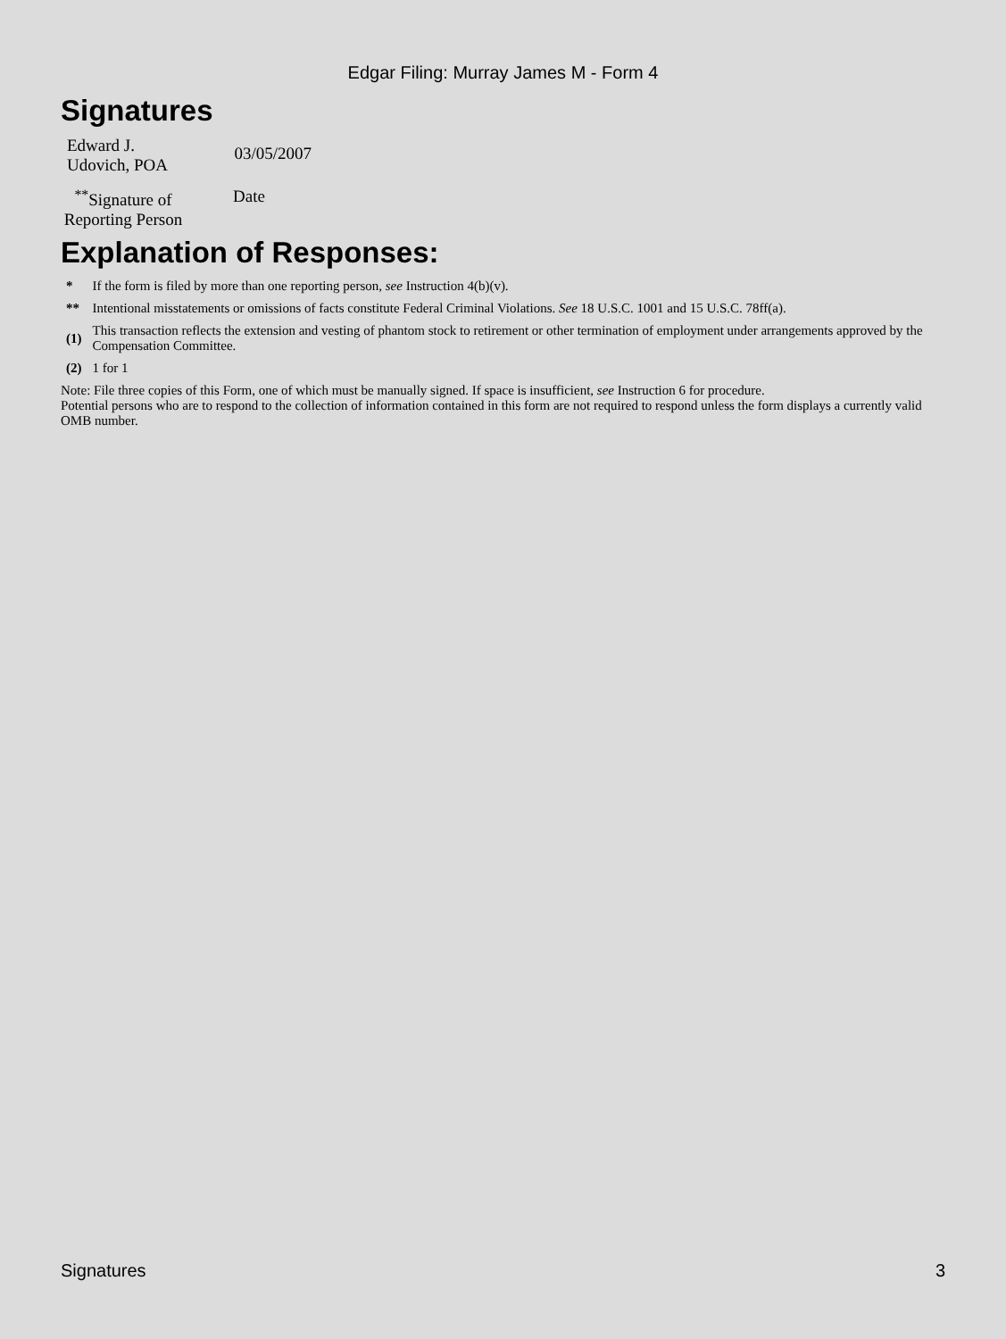Edgar Filing: Murray James M - Form 4
Signatures
| Edward J. Udovich, POA | 03/05/2007 |
| <sup>**</sup> Signature of Reporting Person | Date |
Explanation of Responses:
| * | If the form is filed by more than one reporting person, see Instruction 4(b)(v). |
| ** | Intentional misstatements or omissions of facts constitute Federal Criminal Violations. See 18 U.S.C. 1001 and 15 U.S.C. 78ff(a). |
| (1) | This transaction reflects the extension and vesting of phantom stock to retirement or other termination of employment under arrangements approved by the Compensation Committee. |
| (2) | 1 for 1 |
Note: File three copies of this Form, one of which must be manually signed. If space is insufficient, see Instruction 6 for procedure.
Potential persons who are to respond to the collection of information contained in this form are not required to respond unless the form displays a currently valid OMB number.
Signatures 3